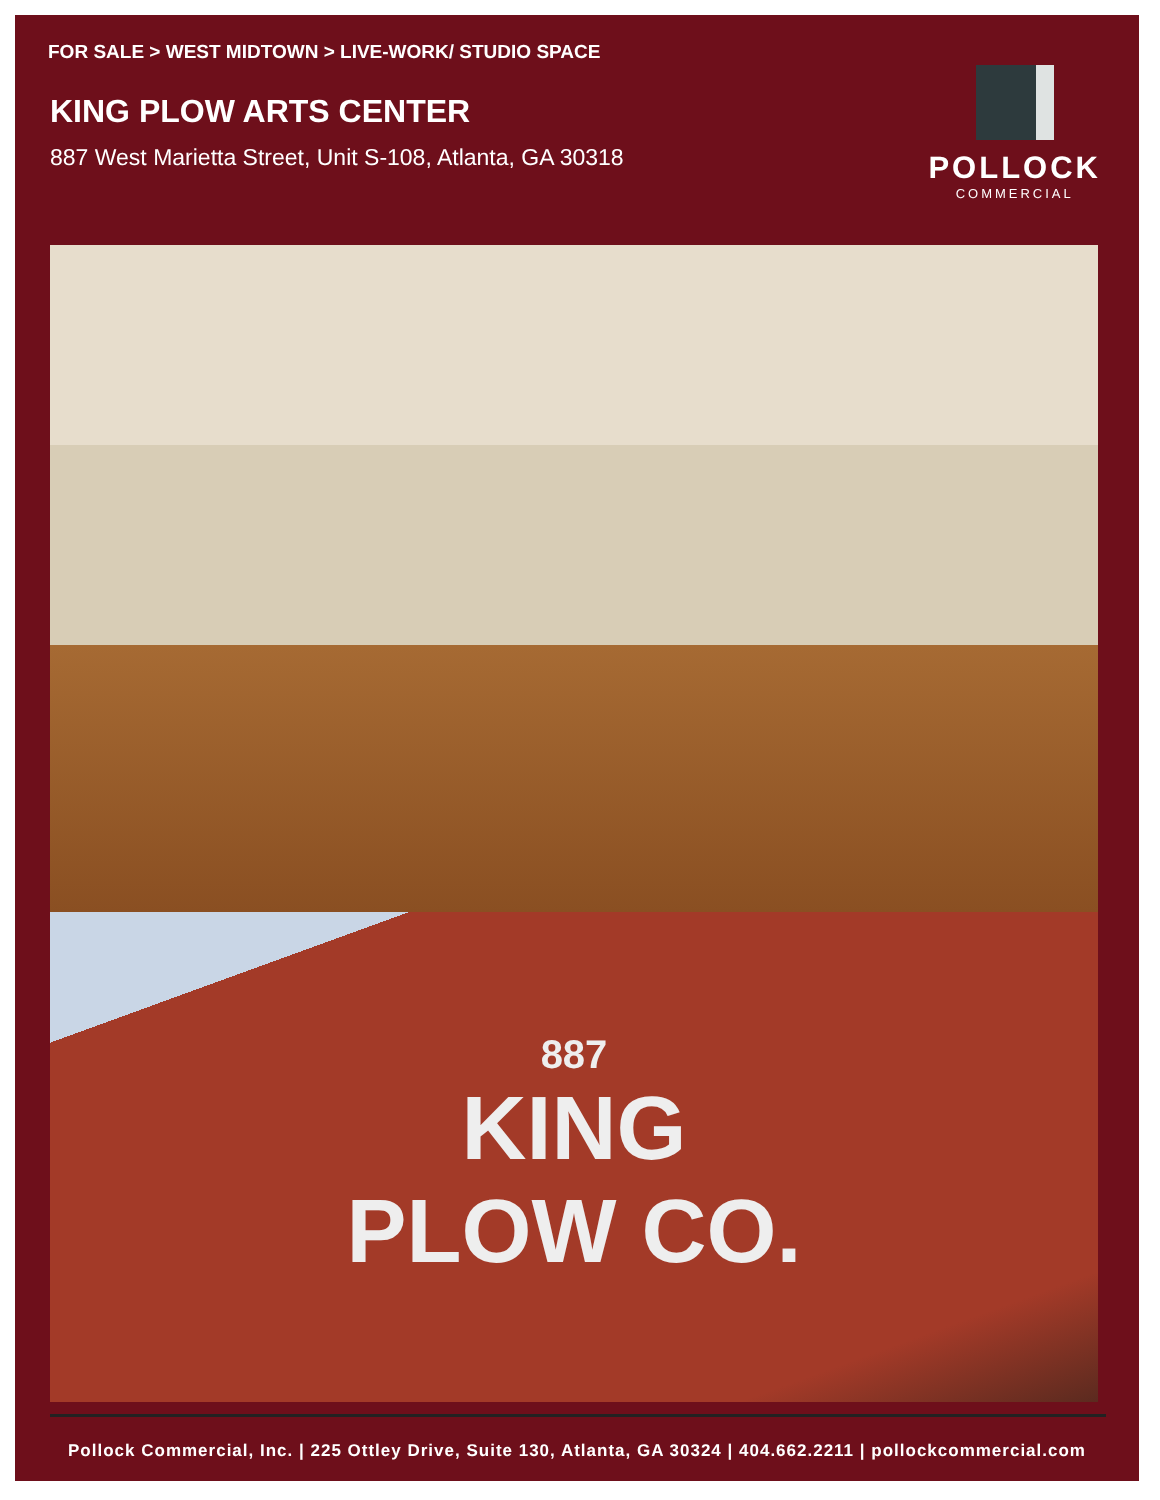FOR SALE > WEST MIDTOWN > LIVE-WORK/ STUDIO SPACE
KING PLOW ARTS CENTER
887 West Marietta Street, Unit S-108, Atlanta, GA 30318
POLLOCK
COMMERCIAL
887
KING
PLOW CO.
Pollock Commercial, Inc. | 225 Ottley Drive, Suite 130, Atlanta, GA 30324 | 404.662.2211 | pollockcommercial.com